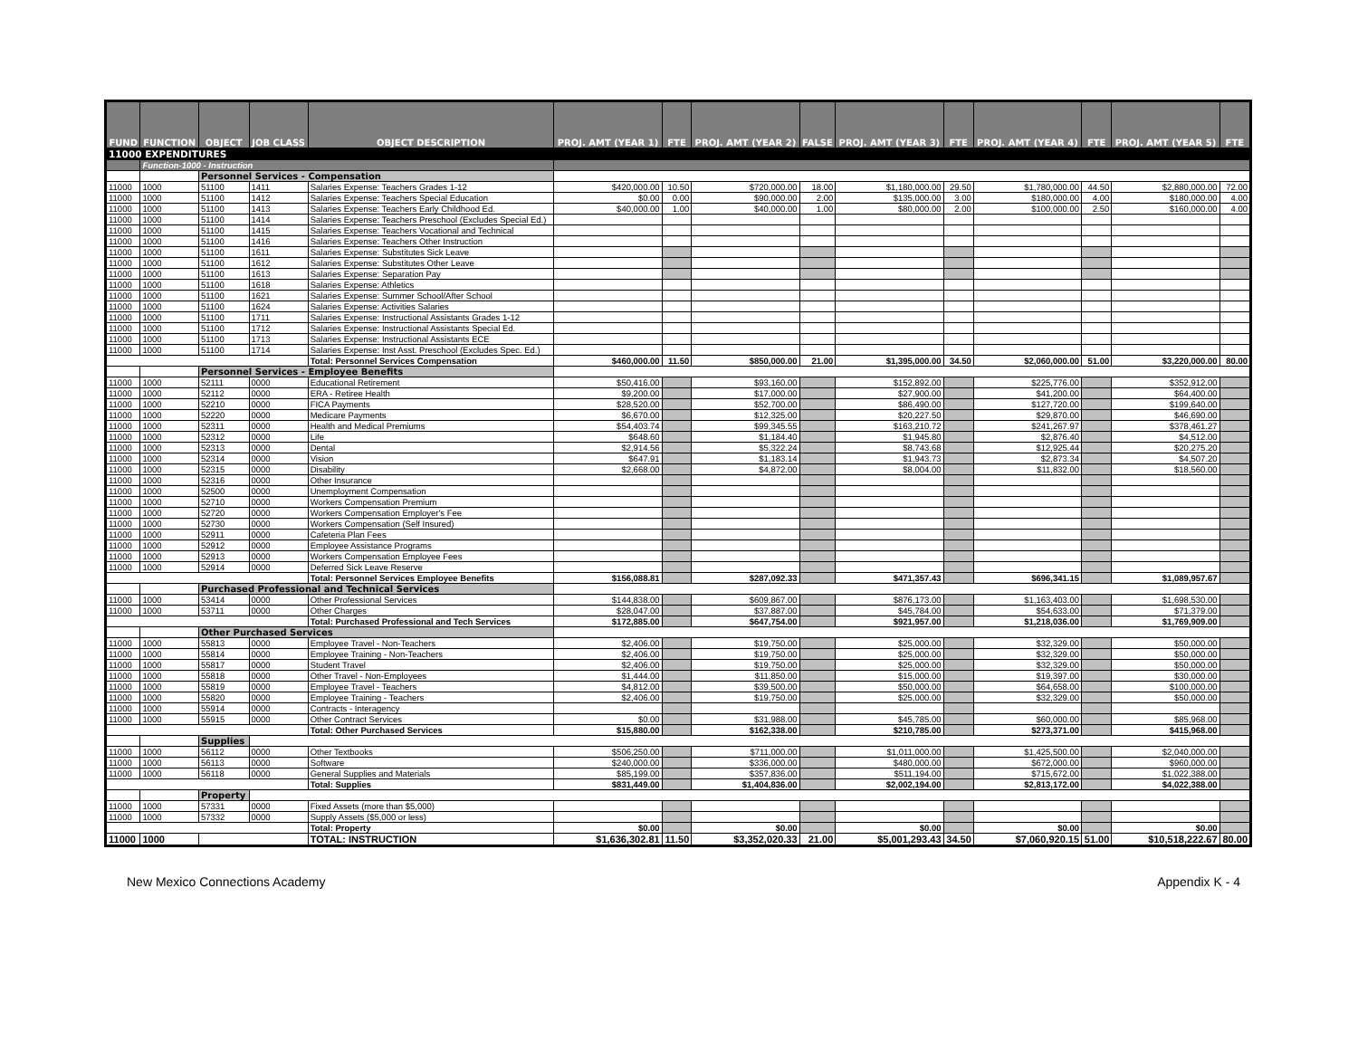| FUND | FUNCTION | OBJECT | JOB CLASS | OBJECT DESCRIPTION | PROJ. AMT (YEAR 1) | FTE | PROJ. AMT (YEAR 2) | FALSE | PROJ. AMT (YEAR 3) | FTE | PROJ. AMT (YEAR 4) | FTE | PROJ. AMT (YEAR 5) | FTE |
| --- | --- | --- | --- | --- | --- | --- | --- | --- | --- | --- | --- | --- | --- | --- |
| 11000 EXPENDITURES | | | | | | | | | | | | | | |
| | Function-1000 - Instruction | | | | | | | | | | | | | |
| | | Personnel Services - Compensation | | | | | | | | | | | | |
| 11000 | 1000 | 51100 | 1411 | Salaries Expense: Teachers Grades 1-12 | $420,000.00 | 10.50 | $720,000.00 | 18.00 | $1,180,000.00 | 29.50 | $1,780,000.00 | 44.50 | $2,880,000.00 | 72.00 |
| 11000 | 1000 | 51100 | 1412 | Salaries Expense: Teachers Special Education | $0.00 | 0.00 | $90,000.00 | 2.00 | $135,000.00 | 3.00 | $180,000.00 | 4.00 | $180,000.00 | 4.00 |
| 11000 | 1000 | 51100 | 1413 | Salaries Expense: Teachers Early Childhood Ed. | $40,000.00 | 1.00 | $40,000.00 | 1.00 | $80,000.00 | 2.00 | $100,000.00 | 2.50 | $160,000.00 | 4.00 |
| 11000 | 1000 | 51100 | 1414 | Salaries Expense: Teachers Preschool (Excludes Special Ed.) | | | | | | | | | | |
| 11000 | 1000 | 51100 | 1415 | Salaries Expense: Teachers Vocational and Technical | | | | | | | | | | |
| 11000 | 1000 | 51100 | 1416 | Salaries Expense: Teachers Other Instruction | | | | | | | | | | |
| 11000 | 1000 | 51100 | 1611 | Salaries Expense: Substitutes Sick Leave | | | | | | | | | | |
| 11000 | 1000 | 51100 | 1612 | Salaries Expense: Substitutes Other Leave | | | | | | | | | | |
| 11000 | 1000 | 51100 | 1613 | Salaries Expense: Separation Pay | | | | | | | | | | |
| 11000 | 1000 | 51100 | 1618 | Salaries Expense: Athletics | | | | | | | | | | |
| 11000 | 1000 | 51100 | 1621 | Salaries Expense: Summer School/After School | | | | | | | | | | |
| 11000 | 1000 | 51100 | 1624 | Salaries Expense: Activities Salaries | | | | | | | | | | |
| 11000 | 1000 | 51100 | 1711 | Salaries Expense: Instructional Assistants Grades 1-12 | | | | | | | | | | |
| 11000 | 1000 | 51100 | 1712 | Salaries Expense: Instructional Assistants Special Ed. | | | | | | | | | | |
| 11000 | 1000 | 51100 | 1713 | Salaries Expense: Instructional Assistants ECE | | | | | | | | | | |
| 11000 | 1000 | 51100 | 1714 | Salaries Expense: Inst Asst. Preschool (Excludes Spec. Ed.) | | | | | | | | | | |
| | | | | Total: Personnel Services Compensation | $460,000.00 | 11.50 | $850,000.00 | 21.00 | $1,395,000.00 | 34.50 | $2,060,000.00 | 51.00 | $3,220,000.00 | 80.00 |
| | | Personnel Services - Employee Benefits | | | | | | | | | | | | |
| 11000 | 1000 | 52111 | 0000 | Educational Retirement | $50,416.00 | | $93,160.00 | | $152,892.00 | | $225,776.00 | | $352,912.00 | |
| 11000 | 1000 | 52112 | 0000 | ERA - Retiree Health | $9,200.00 | | $17,000.00 | | $27,900.00 | | $41,200.00 | | $64,400.00 | |
| 11000 | 1000 | 52210 | 0000 | FICA Payments | $28,520.00 | | $52,700.00 | | $86,490.00 | | $127,720.00 | | $199,640.00 | |
| 11000 | 1000 | 52220 | 0000 | Medicare Payments | $6,670.00 | | $12,325.00 | | $20,227.50 | | $29,870.00 | | $46,690.00 | |
| 11000 | 1000 | 52311 | 0000 | Health and Medical Premiums | $54,403.74 | | $99,345.55 | | $163,210.72 | | $241,267.97 | | $378,461.27 | |
| 11000 | 1000 | 52312 | 0000 | Life | $648.60 | | $1,184.40 | | $1,945.80 | | $2,876.40 | | $4,512.00 | |
| 11000 | 1000 | 52313 | 0000 | Dental | $2,914.56 | | $5,322.24 | | $8,743.68 | | $12,925.44 | | $20,275.20 | |
| 11000 | 1000 | 52314 | 0000 | Vision | $647.91 | | $1,183.14 | | $1,943.73 | | $2,873.34 | | $4,507.20 | |
| 11000 | 1000 | 52315 | 0000 | Disability | $2,668.00 | | $4,872.00 | | $8,004.00 | | $11,832.00 | | $18,560.00 | |
| 11000 | 1000 | 52316 | 0000 | Other Insurance | | | | | | | | | | |
| 11000 | 1000 | 52500 | 0000 | Unemployment Compensation | | | | | | | | | | |
| 11000 | 1000 | 52710 | 0000 | Workers Compensation Premium | | | | | | | | | | |
| 11000 | 1000 | 52720 | 0000 | Workers Compensation Employer's Fee | | | | | | | | | | |
| 11000 | 1000 | 52730 | 0000 | Workers Compensation (Self Insured) | | | | | | | | | | |
| 11000 | 1000 | 52911 | 0000 | Cafeteria Plan Fees | | | | | | | | | | |
| 11000 | 1000 | 52912 | 0000 | Employee Assistance Programs | | | | | | | | | | |
| 11000 | 1000 | 52913 | 0000 | Workers Compensation Employee Fees | | | | | | | | | | |
| 11000 | 1000 | 52914 | 0000 | Deferred Sick Leave Reserve | | | | | | | | | | |
| | | | | Total: Personnel Services Employee Benefits | $156,088.81 | | $287,092.33 | | $471,357.43 | | $696,341.15 | | $1,089,957.67 | |
| | | Purchased Professional and Technical Services | | | | | | | | | | | | |
| 11000 | 1000 | 53414 | 0000 | Other Professional Services | $144,838.00 | | $609,867.00 | | $876,173.00 | | $1,163,403.00 | | $1,698,530.00 | |
| 11000 | 1000 | 53711 | 0000 | Other Charges | $28,047.00 | | $37,887.00 | | $45,784.00 | | $54,633.00 | | $71,379.00 | |
| | | | | Total: Purchased Professional and Tech Services | $172,885.00 | | $647,754.00 | | $921,957.00 | | $1,218,036.00 | | $1,769,909.00 | |
| | | Other Purchased Services | | | | | | | | | | | | |
| 11000 | 1000 | 55813 | 0000 | Employee Travel - Non-Teachers | $2,406.00 | | $19,750.00 | | $25,000.00 | | $32,329.00 | | $50,000.00 | |
| 11000 | 1000 | 55814 | 0000 | Employee Training - Non-Teachers | $2,406.00 | | $19,750.00 | | $25,000.00 | | $32,329.00 | | $50,000.00 | |
| 11000 | 1000 | 55817 | 0000 | Student Travel | $2,406.00 | | $19,750.00 | | $25,000.00 | | $32,329.00 | | $50,000.00 | |
| 11000 | 1000 | 55818 | 0000 | Other Travel - Non-Employees | $1,444.00 | | $11,850.00 | | $15,000.00 | | $19,397.00 | | $30,000.00 | |
| 11000 | 1000 | 55819 | 0000 | Employee Travel - Teachers | $4,812.00 | | $39,500.00 | | $50,000.00 | | $64,658.00 | | $100,000.00 | |
| 11000 | 1000 | 55820 | 0000 | Employee Training - Teachers | $2,406.00 | | $19,750.00 | | $25,000.00 | | $32,329.00 | | $50,000.00 | |
| 11000 | 1000 | 55914 | 0000 | Contracts - Interagency | | | | | | | | | | |
| 11000 | 1000 | 55915 | 0000 | Other Contract Services | $0.00 | | $31,988.00 | | $45,785.00 | | $60,000.00 | | $85,968.00 | |
| | | | | Total: Other Purchased Services | $15,880.00 | | $162,338.00 | | $210,785.00 | | $273,371.00 | | $415,968.00 | |
| | | Supplies | | | | | | | | | | | | |
| 11000 | 1000 | 56112 | 0000 | Other Textbooks | $506,250.00 | | $711,000.00 | | $1,011,000.00 | | $1,425,500.00 | | $2,040,000.00 | |
| 11000 | 1000 | 56113 | 0000 | Software | $240,000.00 | | $336,000.00 | | $480,000.00 | | $672,000.00 | | $960,000.00 | |
| 11000 | 1000 | 56118 | 0000 | General Supplies and Materials | $85,199.00 | | $357,836.00 | | $511,194.00 | | $715,672.00 | | $1,022,388.00 | |
| | | | | Total: Supplies | $831,449.00 | | $1,404,836.00 | | $2,002,194.00 | | $2,813,172.00 | | $4,022,388.00 | |
| | | Property | | | | | | | | | | | | |
| 11000 | 1000 | 57331 | 0000 | Fixed Assets (more than $5,000) | | | | | | | | | | |
| 11000 | 1000 | 57332 | 0000 | Supply Assets ($5,000 or less) | | | | | | | | | | |
| | | | | Total: Property | $0.00 | | $0.00 | | $0.00 | | $0.00 | | $0.00 | |
| 11000 | 1000 | | | TOTAL: INSTRUCTION | $1,636,302.81 | 11.50 | $3,352,020.33 | 21.00 | $5,001,293.43 | 34.50 | $7,060,920.15 | 51.00 | $10,518,222.67 | 80.00 |
New Mexico Connections Academy Appendix K - 4